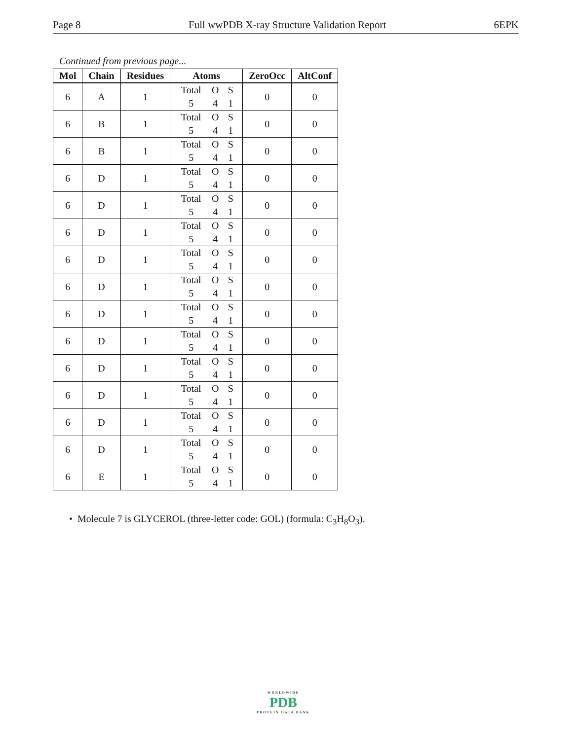Page 8 Full wwPDB X-ray Structure Validation Report 6EPK
Continued from previous page...
| Mol | Chain | Residues | Atoms | ZeroOcc | AltConf |
| --- | --- | --- | --- | --- | --- |
| 6 | A | 1 | Total O S 5 4 1 | 0 | 0 |
| 6 | B | 1 | Total O S 5 4 1 | 0 | 0 |
| 6 | B | 1 | Total O S 5 4 1 | 0 | 0 |
| 6 | D | 1 | Total O S 5 4 1 | 0 | 0 |
| 6 | D | 1 | Total O S 5 4 1 | 0 | 0 |
| 6 | D | 1 | Total O S 5 4 1 | 0 | 0 |
| 6 | D | 1 | Total O S 5 4 1 | 0 | 0 |
| 6 | D | 1 | Total O S 5 4 1 | 0 | 0 |
| 6 | D | 1 | Total O S 5 4 1 | 0 | 0 |
| 6 | D | 1 | Total O S 5 4 1 | 0 | 0 |
| 6 | D | 1 | Total O S 5 4 1 | 0 | 0 |
| 6 | D | 1 | Total O S 5 4 1 | 0 | 0 |
| 6 | D | 1 | Total O S 5 4 1 | 0 | 0 |
| 6 | D | 1 | Total O S 5 4 1 | 0 | 0 |
| 6 | E | 1 | Total O S 5 4 1 | 0 | 0 |
• Molecule 7 is GLYCEROL (three-letter code: GOL) (formula: C<sub>3</sub>H<sub>8</sub>O<sub>3</sub>).
WORLDWIDE
PDB
PROTEIN DATA BANK